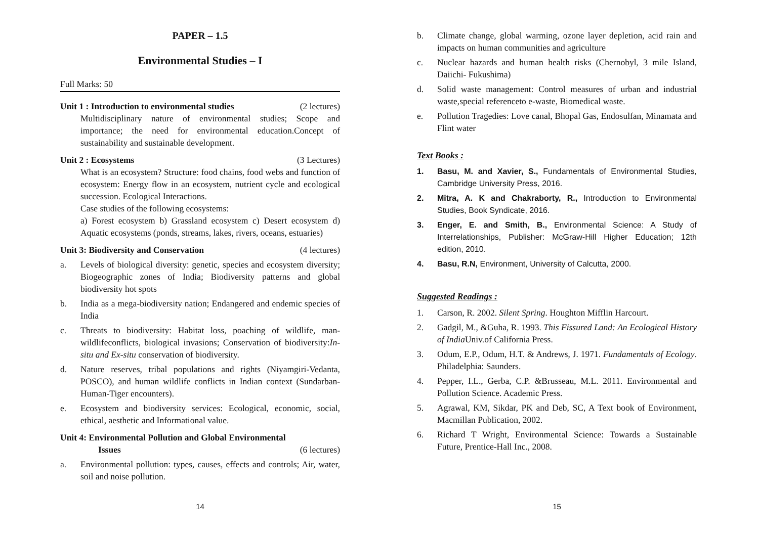PAPER – 1.5
Environmental Studies – I
Full Marks: 50
Unit 1 : Introduction to environmental studies (2 lectures)
Multidisciplinary nature of environmental studies; Scope and importance; the need for environmental education.Concept of sustainability and sustainable development.
Unit 2 : Ecosystems (3 Lectures)
What is an ecosystem? Structure: food chains, food webs and function of ecosystem: Energy flow in an ecosystem, nutrient cycle and ecological succession. Ecological Interactions.
Case studies of the following ecosystems:
a) Forest ecosystem b) Grassland ecosystem c) Desert ecosystem d) Aquatic ecosystems (ponds, streams, lakes, rivers, oceans, estuaries)
Unit 3: Biodiversity and Conservation (4 lectures)
a. Levels of biological diversity: genetic, species and ecosystem diversity; Biogeographic zones of India; Biodiversity patterns and global biodiversity hot spots
b. India as a mega-biodiversity nation; Endangered and endemic species of India
c. Threats to biodiversity: Habitat loss, poaching of wildlife, man-wildlifeconflicts, biological invasions; Conservation of biodiversity:In-situ and Ex-situ conservation of biodiversity.
d. Nature reserves, tribal populations and rights (Niyamgiri-Vedanta, POSCO), and human wildlife conflicts in Indian context (Sundarban-Human-Tiger encounters).
e. Ecosystem and biodiversity services: Ecological, economic, social, ethical, aesthetic and Informational value.
Unit 4: Environmental Pollution and Global Environmental
Issues (6 lectures)
a. Environmental pollution: types, causes, effects and controls; Air, water, soil and noise pollution.
14
b. Climate change, global warming, ozone layer depletion, acid rain and impacts on human communities and agriculture
c. Nuclear hazards and human health risks (Chernobyl, 3 mile Island, Daiichi- Fukushima)
d. Solid waste management: Control measures of urban and industrial waste,special referenceto e-waste, Biomedical waste.
e. Pollution Tragedies: Love canal, Bhopal Gas, Endosulfan, Minamata and Flint water
Text Books :
1. Basu, M. and Xavier, S., Fundamentals of Environmental Studies, Cambridge University Press, 2016.
2. Mitra, A. K and Chakraborty, R., Introduction to Environmental Studies, Book Syndicate, 2016.
3. Enger, E. and Smith, B., Environmental Science: A Study of Interrelationships, Publisher: McGraw-Hill Higher Education; 12th edition, 2010.
4. Basu, R.N, Environment, University of Calcutta, 2000.
Suggested Readings :
1. Carson, R. 2002. Silent Spring. Houghton Mifflin Harcourt.
2. Gadgil, M., &Guha, R. 1993. This Fissured Land: An Ecological History of India Univ.of California Press.
3. Odum, E.P., Odum, H.T. & Andrews, J. 1971. Fundamentals of Ecology. Philadelphia: Saunders.
4. Pepper, I.L., Gerba, C.P. &Brusseau, M.L. 2011. Environmental and Pollution Science. Academic Press.
5. Agrawal, KM, Sikdar, PK and Deb, SC, A Text book of Environment, Macmillan Publication, 2002.
6. Richard T Wright, Environmental Science: Towards a Sustainable Future, Prentice-Hall Inc., 2008.
15